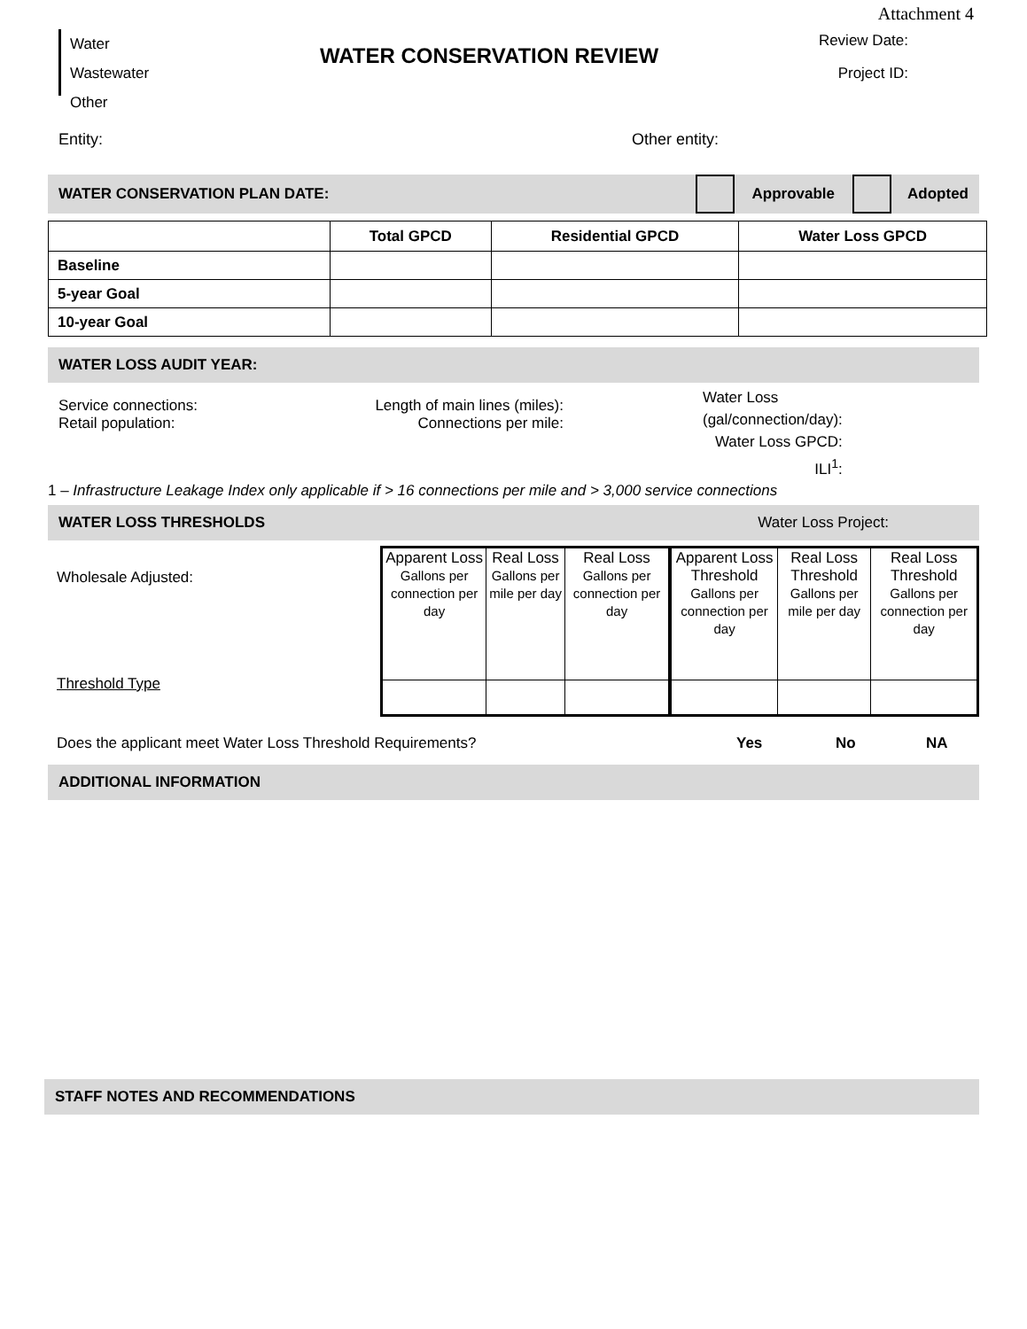Attachment 4
Water
Wastewater
Other
WATER CONSERVATION REVIEW
Review Date:
Project ID:
Entity: Other entity:
WATER CONSERVATION PLAN DATE: Approvable Adopted
| | Total GPCD | Residential GPCD | Water Loss GPCD |
| --- | --- | --- | --- |
| Baseline | | | |
| 5-year Goal | | | |
| 10-year Goal | | | |
WATER LOSS AUDIT YEAR:
Service connections:
Retail population:
Length of main lines (miles):
Connections per mile:
Water Loss
(gal/connection/day):
Water Loss GPCD:
ILI<sup>1</sup>:
1 – Infrastructure Leakage Index only applicable if > 16 connections per mile and > 3,000 service connections
WATER LOSS THRESHOLDS Water Loss Project:
Wholesale Adjusted:
Threshold Type
| Apparent Loss Gallons per connection per day | Real Loss Gallons per mile per day | Real Loss Gallons per connection per day | Apparent Loss Threshold Gallons per connection per day | Real Loss Threshold Gallons per mile per day | Real Loss Threshold Gallons per connection per day |
Does the applicant meet Water Loss Threshold Requirements? Yes No NA
ADDITIONAL INFORMATION
STAFF NOTES AND RECOMMENDATIONS